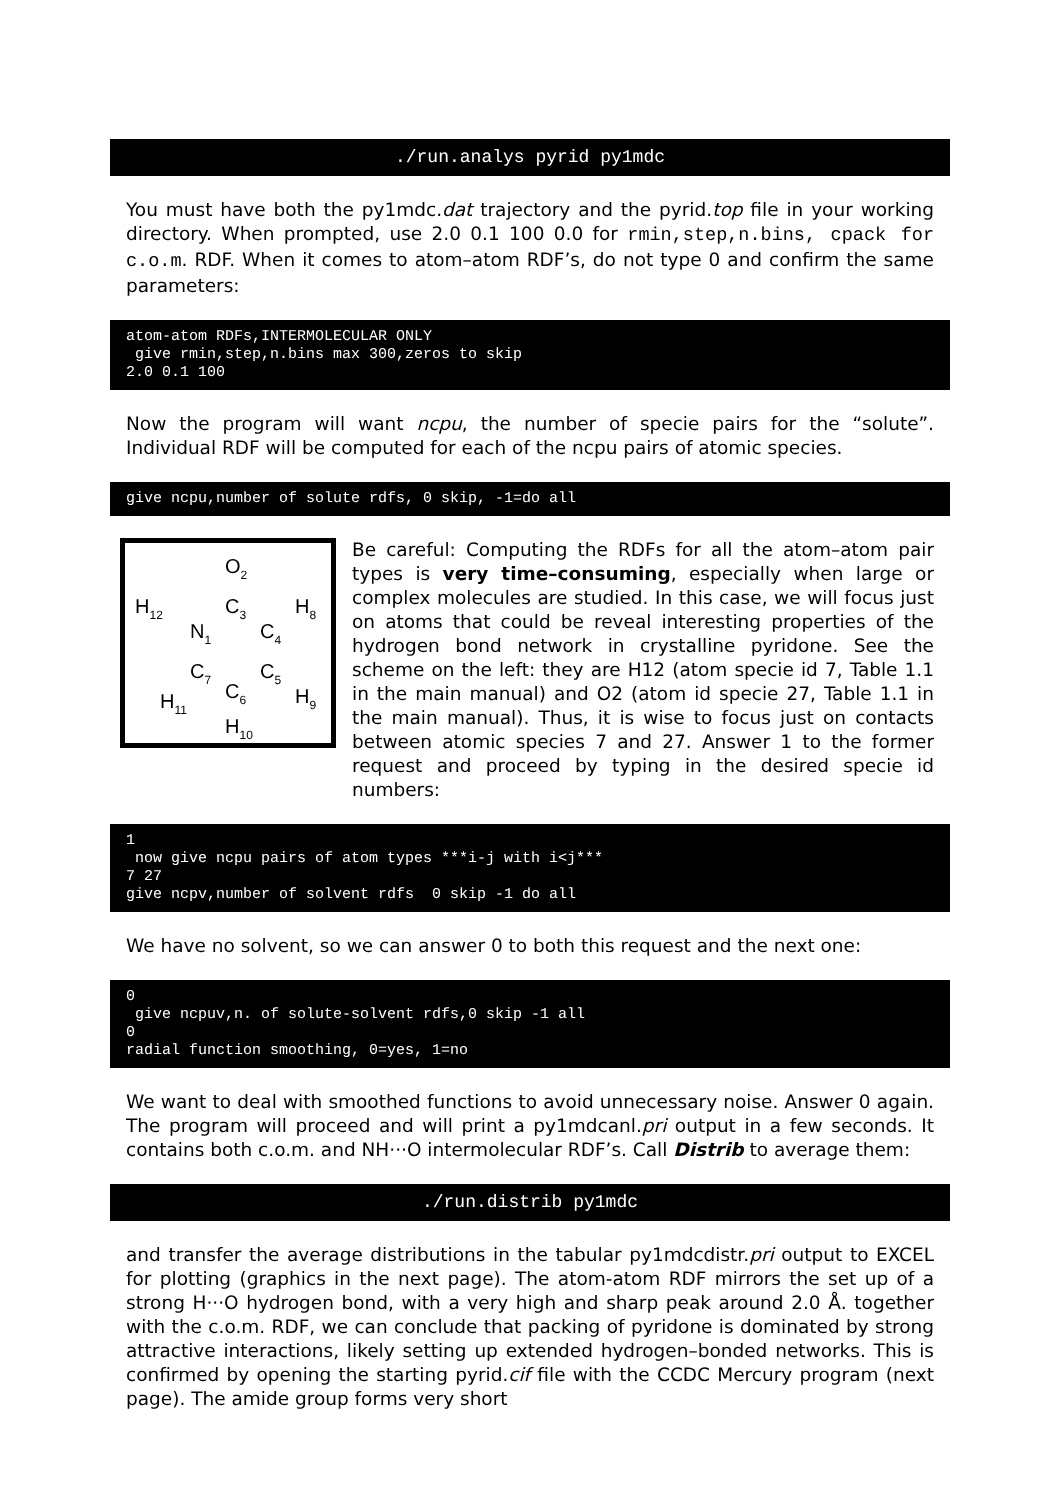./run.analys pyrid py1mdc
You must have both the py1mdc.dat trajectory and the pyrid.top file in your working directory. When prompted, use 2.0 0.1 100 0.0 for rmin,step,n.bins, cpack for c.o.m. RDF. When it comes to atom–atom RDF’s, do not type 0 and confirm the same parameters:
atom-atom RDFs,INTERMOLECULAR ONLY give rmin,step,n.bins max 300,zeros to skip 2.0 0.1 100
Now the program will want ncpu, the number of specie pairs for the “solute”. Individual RDF will be computed for each of the ncpu pairs of atomic species.
give ncpu,number of solute rdfs, 0 skip, -1=do all
O2
C3
H12
H8
N1
C4
C7
C5
C6
H11
H9
H10
Be careful: Computing the RDFs for all the atom–atom pair types is very time–consuming, especially when large or complex molecules are studied. In this case, we will focus just on atoms that could be reveal interesting properties of the hydrogen bond network in crystalline pyridone. See the scheme on the left: they are H12 (atom specie id 7, Table 1.1 in the main manual) and O2 (atom id specie 27, Table 1.1 in the main manual). Thus, it is wise to focus just on contacts between atomic species 7 and 27. Answer 1 to the former request and proceed by typing in the desired specie id numbers:
1 now give ncpu pairs of atom types ***i-j with i<j*** 7 27 give ncpv,number of solvent rdfs 0 skip -1 do all
We have no solvent, so we can answer 0 to both this request and the next one:
0 give ncpuv,n. of solute-solvent rdfs,0 skip -1 all 0 radial function smoothing, 0=yes, 1=no
We want to deal with smoothed functions to avoid unnecessary noise. Answer 0 again. The program will proceed and will print a py1mdcanl.pri output in a few seconds. It contains both c.o.m. and NH···O intermolecular RDF’s. Call Distrib to average them:
./run.distrib py1mdc
and transfer the average distributions in the tabular py1mdcdistr.pri output to EXCEL for plotting (graphics in the next page). The atom-atom RDF mirrors the set up of a strong H···O hydrogen bond, with a very high and sharp peak around 2.0 Å. together with the c.o.m. RDF, we can conclude that packing of pyridone is dominated by strong attractive interactions, likely setting up extended hydrogen–bonded networks. This is confirmed by opening the starting pyrid.cif file with the CCDC Mercury program (next page). The amide group forms very short